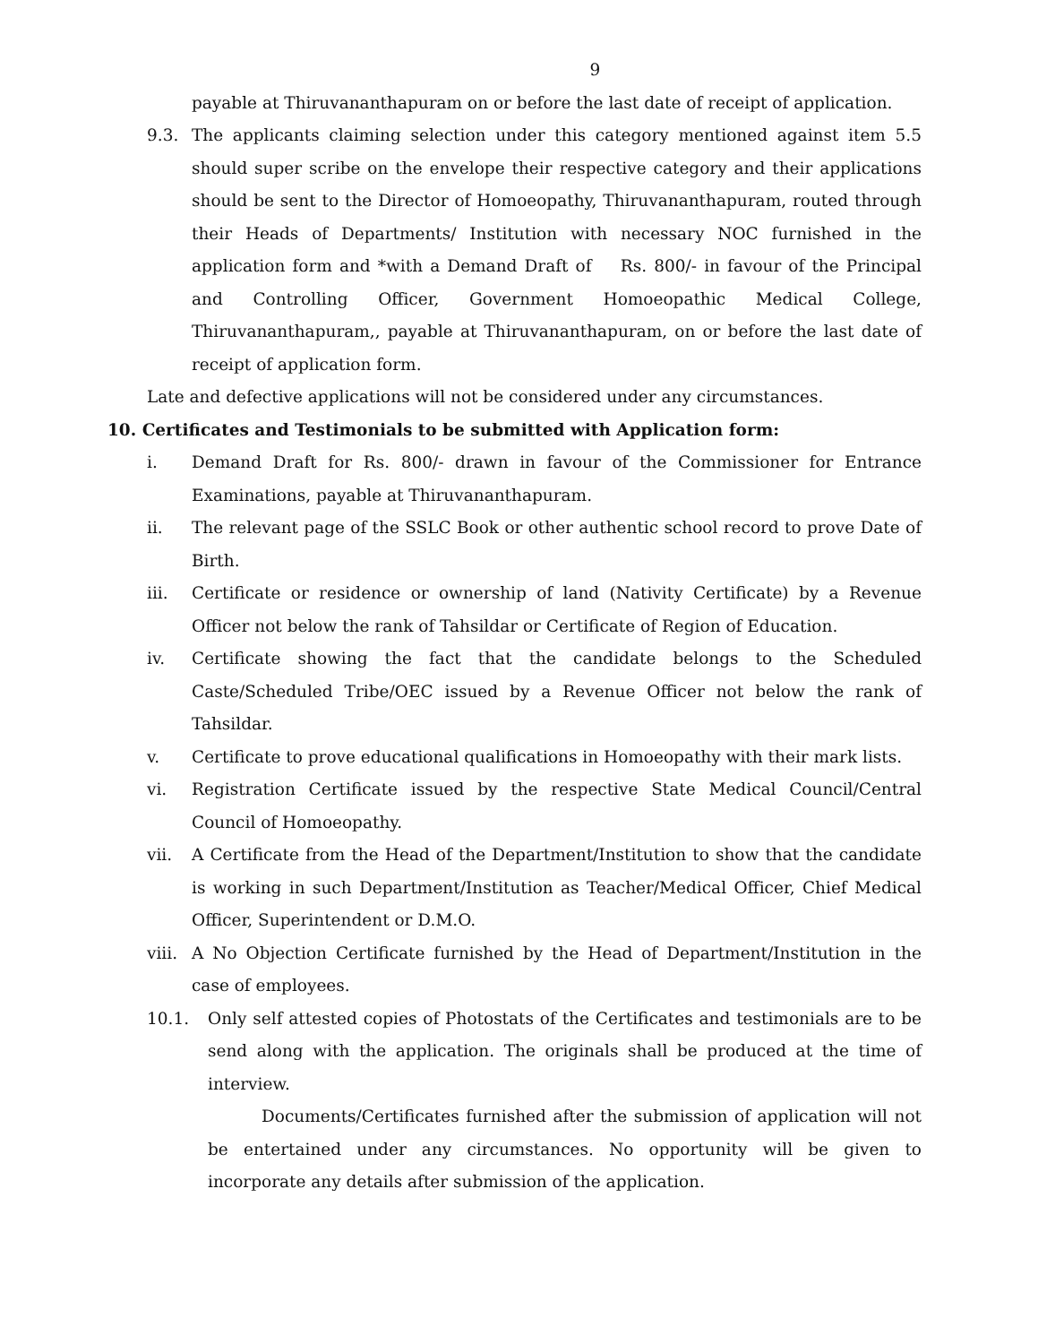9
payable at Thiruvananthapuram on or before the last date of receipt of application.
9.3. The applicants claiming selection under this category mentioned against item 5.5 should super scribe on the envelope their respective category and their applications should be sent to the Director of Homoeopathy, Thiruvananthapuram, routed through their Heads of Departments/ Institution with necessary NOC furnished in the application form and *with a Demand Draft of Rs. 800/- in favour of the Principal and Controlling Officer, Government Homoeopathic Medical College, Thiruvananthapuram,, payable at Thiruvananthapuram, on or before the last date of receipt of application form.
Late and defective applications will not be considered under any circumstances.
10. Certificates and Testimonials to be submitted with Application form:
i. Demand Draft for Rs. 800/- drawn in favour of the Commissioner for Entrance Examinations, payable at Thiruvananthapuram.
ii. The relevant page of the SSLC Book or other authentic school record to prove Date of Birth.
iii. Certificate or residence or ownership of land (Nativity Certificate) by a Revenue Officer not below the rank of Tahsildar or Certificate of Region of Education.
iv. Certificate showing the fact that the candidate belongs to the Scheduled Caste/Scheduled Tribe/OEC issued by a Revenue Officer not below the rank of Tahsildar.
v. Certificate to prove educational qualifications in Homoeopathy with their mark lists.
vi. Registration Certificate issued by the respective State Medical Council/Central Council of Homoeopathy.
vii. A Certificate from the Head of the Department/Institution to show that the candidate is working in such Department/Institution as Teacher/Medical Officer, Chief Medical Officer, Superintendent or D.M.O.
viii. A No Objection Certificate furnished by the Head of Department/Institution in the case of employees.
10.1. Only self attested copies of Photostats of the Certificates and testimonials are to be send along with the application. The originals shall be produced at the time of interview.
Documents/Certificates furnished after the submission of application will not be entertained under any circumstances. No opportunity will be given to incorporate any details after submission of the application.